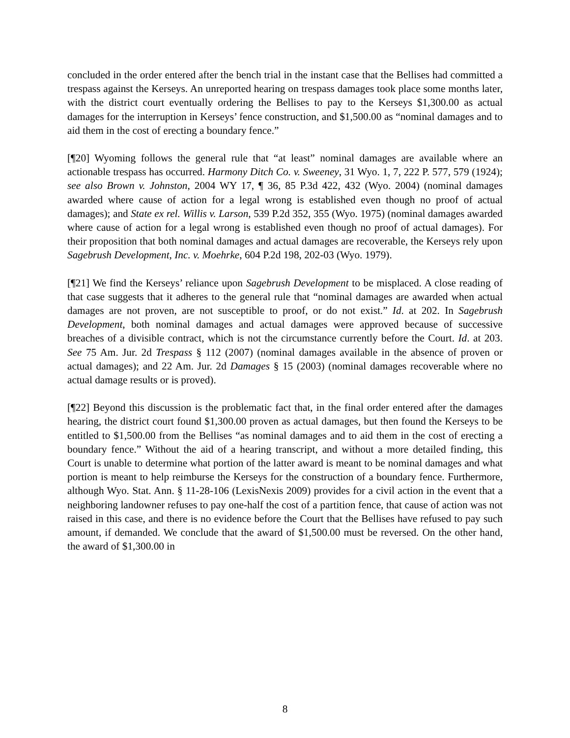concluded in the order entered after the bench trial in the instant case that the Bellises had committed a trespass against the Kerseys. An unreported hearing on trespass damages took place some months later, with the district court eventually ordering the Bellises to pay to the Kerseys $1,300.00 as actual damages for the interruption in Kerseys’ fence construction, and $1,500.00 as “nominal damages and to aid them in the cost of erecting a boundary fence.”
[¶20] Wyoming follows the general rule that “at least” nominal damages are available where an actionable trespass has occurred. Harmony Ditch Co. v. Sweeney, 31 Wyo. 1, 7, 222 P. 577, 579 (1924); see also Brown v. Johnston, 2004 WY 17, ¶ 36, 85 P.3d 422, 432 (Wyo. 2004) (nominal damages awarded where cause of action for a legal wrong is established even though no proof of actual damages); and State ex rel. Willis v. Larson, 539 P.2d 352, 355 (Wyo. 1975) (nominal damages awarded where cause of action for a legal wrong is established even though no proof of actual damages). For their proposition that both nominal damages and actual damages are recoverable, the Kerseys rely upon Sagebrush Development, Inc. v. Moehrke, 604 P.2d 198, 202-03 (Wyo. 1979).
[¶21] We find the Kerseys’ reliance upon Sagebrush Development to be misplaced. A close reading of that case suggests that it adheres to the general rule that “nominal damages are awarded when actual damages are not proven, are not susceptible to proof, or do not exist.” Id. at 202. In Sagebrush Development, both nominal damages and actual damages were approved because of successive breaches of a divisible contract, which is not the circumstance currently before the Court. Id. at 203. See 75 Am. Jur. 2d Trespass § 112 (2007) (nominal damages available in the absence of proven or actual damages); and 22 Am. Jur. 2d Damages § 15 (2003) (nominal damages recoverable where no actual damage results or is proved).
[¶22] Beyond this discussion is the problematic fact that, in the final order entered after the damages hearing, the district court found $1,300.00 proven as actual damages, but then found the Kerseys to be entitled to $1,500.00 from the Bellises “as nominal damages and to aid them in the cost of erecting a boundary fence.” Without the aid of a hearing transcript, and without a more detailed finding, this Court is unable to determine what portion of the latter award is meant to be nominal damages and what portion is meant to help reimburse the Kerseys for the construction of a boundary fence. Furthermore, although Wyo. Stat. Ann. § 11-28-106 (LexisNexis 2009) provides for a civil action in the event that a neighboring landowner refuses to pay one-half the cost of a partition fence, that cause of action was not raised in this case, and there is no evidence before the Court that the Bellises have refused to pay such amount, if demanded. We conclude that the award of $1,500.00 must be reversed. On the other hand, the award of $1,300.00 in
8